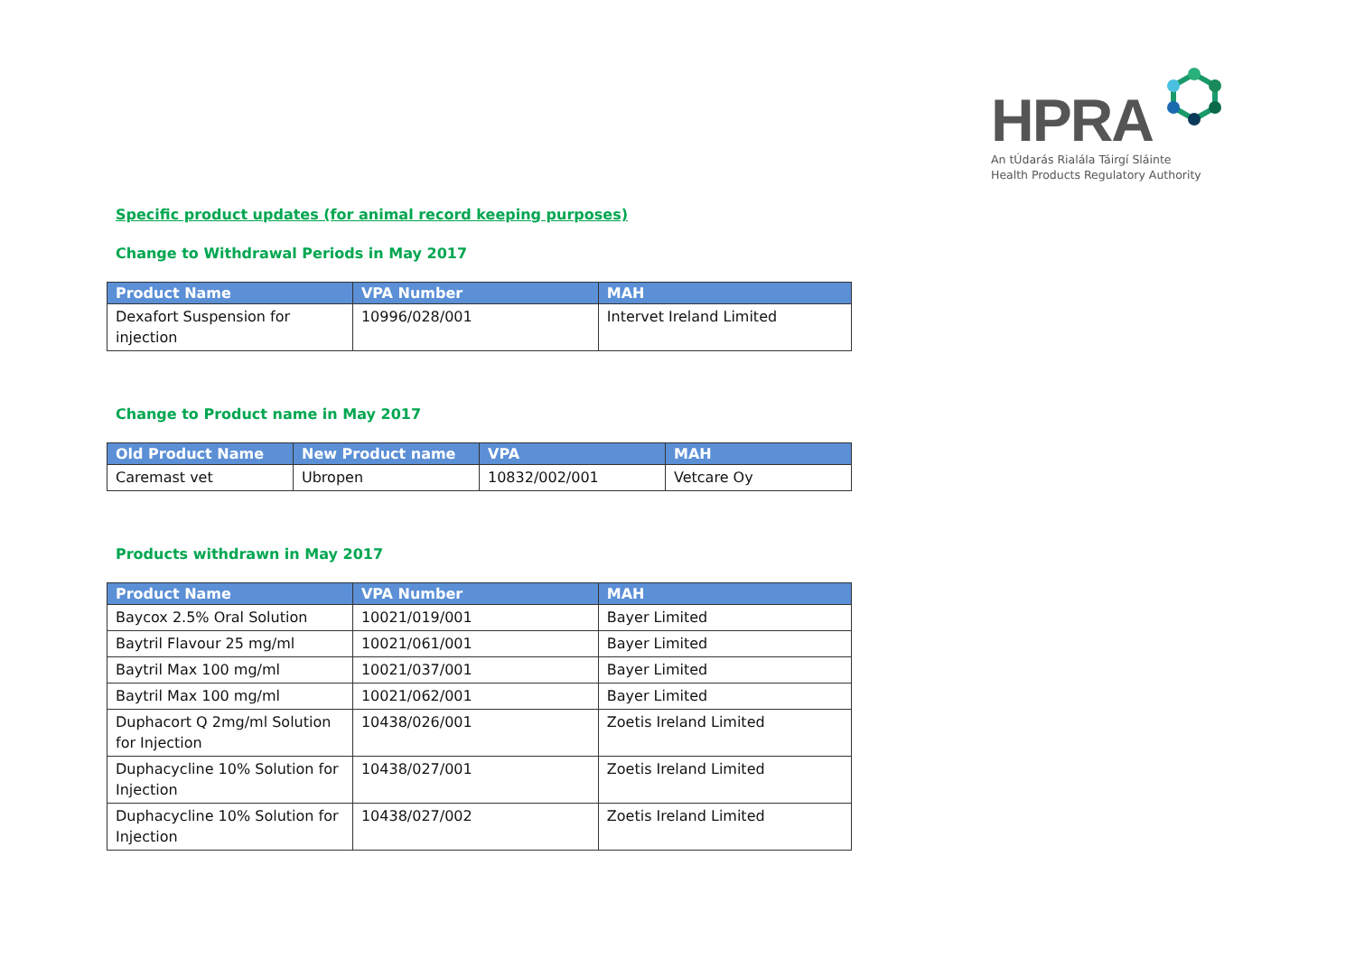HPRA
An tÚdarás Rialála Táirgí Sláinte
Health Products Regulatory Authority
Specific product updates (for animal record keeping purposes)
Change to Withdrawal Periods in May 2017
| Product Name | VPA Number | MAH |
| --- | --- | --- |
| Dexafort Suspension for injection | 10996/028/001 | Intervet Ireland Limited |
Change to Product name in May 2017
| Old Product Name | New Product name | VPA | MAH |
| --- | --- | --- | --- |
| Caremast vet | Ubropen | 10832/002/001 | Vetcare Oy |
Products withdrawn in May 2017
| Product Name | VPA Number | MAH |
| --- | --- | --- |
| Baycox 2.5% Oral Solution | 10021/019/001 | Bayer Limited |
| Baytril Flavour 25 mg/ml | 10021/061/001 | Bayer Limited |
| Baytril Max 100 mg/ml | 10021/037/001 | Bayer Limited |
| Baytril Max 100 mg/ml | 10021/062/001 | Bayer Limited |
| Duphacort Q 2mg/ml Solution for Injection | 10438/026/001 | Zoetis Ireland Limited |
| Duphacycline 10% Solution for Injection | 10438/027/001 | Zoetis Ireland Limited |
| Duphacycline 10% Solution for Injection | 10438/027/002 | Zoetis Ireland Limited |